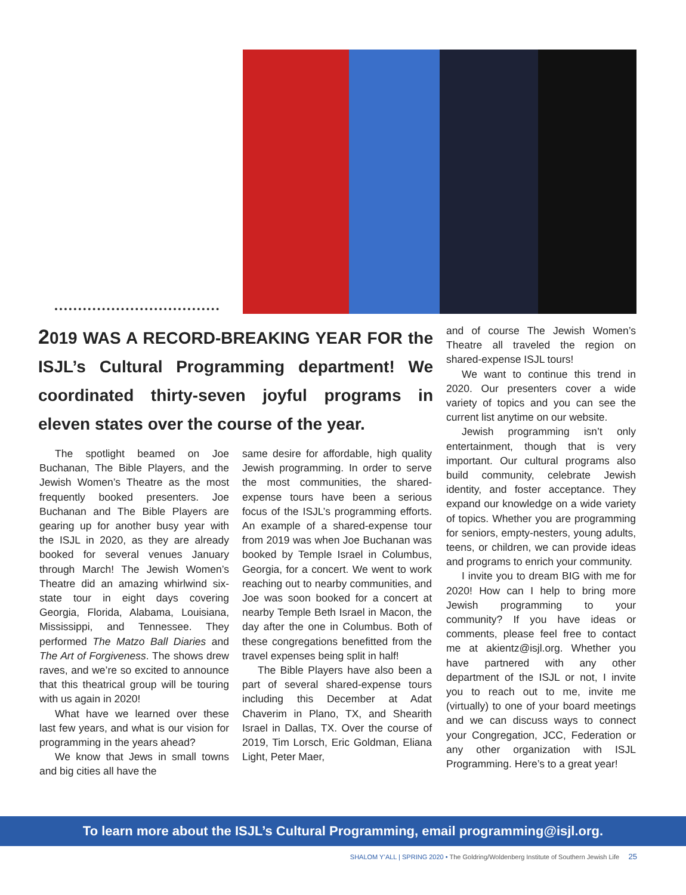2019 WAS A RECORD-BREAKING YEAR FOR the ISJL’s Cultural Programming department! We coordinated thirty-seven joyful programs in eleven states over the course of the year.
The spotlight beamed on Joe Buchanan, The Bible Players, and the Jewish Women’s Theatre as the most frequently booked presenters. Joe Buchanan and The Bible Players are gearing up for another busy year with the ISJL in 2020, as they are already booked for several venues January through March! The Jewish Women’s Theatre did an amazing whirlwind six-state tour in eight days covering Georgia, Florida, Alabama, Louisiana, Mississippi, and Tennessee. They performed The Matzo Ball Diaries and The Art of Forgiveness. The shows drew raves, and we’re so excited to announce that this theatrical group will be touring with us again in 2020!
What have we learned over these last few years, and what is our vision for programming in the years ahead?
We know that Jews in small towns and big cities all have the
same desire for affordable, high quality Jewish programming. In order to serve the most communities, the shared-expense tours have been a serious focus of the ISJL’s programming efforts. An example of a shared-expense tour from 2019 was when Joe Buchanan was booked by Temple Israel in Columbus, Georgia, for a concert. We went to work reaching out to nearby communities, and Joe was soon booked for a concert at nearby Temple Beth Israel in Macon, the day after the one in Columbus. Both of these congregations benefitted from the travel expenses being split in half!
The Bible Players have also been a part of several shared-expense tours including this December at Adat Chaverim in Plano, TX, and Shearith Israel in Dallas, TX. Over the course of 2019, Tim Lorsch, Eric Goldman, Eliana Light, Peter Maer,
and of course The Jewish Women’s Theatre all traveled the region on shared-expense ISJL tours!
We want to continue this trend in 2020. Our presenters cover a wide variety of topics and you can see the current list anytime on our website.
Jewish programming isn’t only entertainment, though that is very important. Our cultural programs also build community, celebrate Jewish identity, and foster acceptance. They expand our knowledge on a wide variety of topics. Whether you are programming for seniors, empty-nesters, young adults, teens, or children, we can provide ideas and programs to enrich your community.
I invite you to dream BIG with me for 2020! How can I help to bring more Jewish programming to your community? If you have ideas or comments, please feel free to contact me at akientz@isjl.org. Whether you have partnered with any other department of the ISJL or not, I invite you to reach out to me, invite me (virtually) to one of your board meetings and we can discuss ways to connect your Congregation, JCC, Federation or any other organization with ISJL Programming. Here’s to a great year!
To learn more about the ISJL’s Cultural Programming, email programming@isjl.org.
SHALOM Y’ALL | SPRING 2020 • The Goldring/Woldenberg Institute of Southern Jewish Life 25